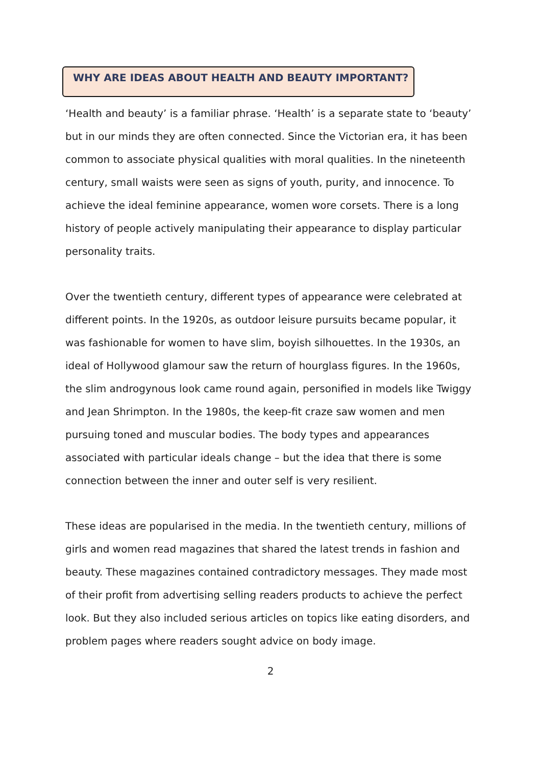WHY ARE IDEAS ABOUT HEALTH AND BEAUTY IMPORTANT?
‘Health and beauty’ is a familiar phrase. ‘Health’ is a separate state to ‘beauty’ but in our minds they are often connected. Since the Victorian era, it has been common to associate physical qualities with moral qualities. In the nineteenth century, small waists were seen as signs of youth, purity, and innocence. To achieve the ideal feminine appearance, women wore corsets. There is a long history of people actively manipulating their appearance to display particular personality traits.
Over the twentieth century, different types of appearance were celebrated at different points. In the 1920s, as outdoor leisure pursuits became popular, it was fashionable for women to have slim, boyish silhouettes. In the 1930s, an ideal of Hollywood glamour saw the return of hourglass figures. In the 1960s, the slim androgynous look came round again, personified in models like Twiggy and Jean Shrimpton. In the 1980s, the keep-fit craze saw women and men pursuing toned and muscular bodies. The body types and appearances associated with particular ideals change – but the idea that there is some connection between the inner and outer self is very resilient.
These ideas are popularised in the media. In the twentieth century, millions of girls and women read magazines that shared the latest trends in fashion and beauty. These magazines contained contradictory messages. They made most of their profit from advertising selling readers products to achieve the perfect look. But they also included serious articles on topics like eating disorders, and problem pages where readers sought advice on body image.
2